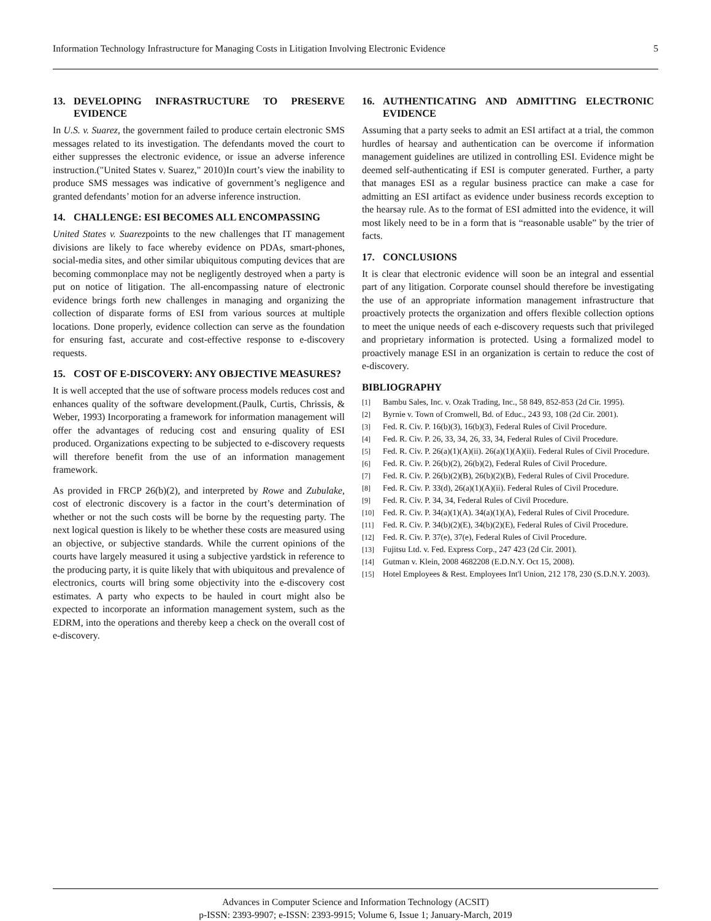Information Technology Infrastructure for Managing Costs in Litigation Involving Electronic Evidence 5
13. DEVELOPING INFRASTRUCTURE TO PRESERVE EVIDENCE
In U.S. v. Suarez, the government failed to produce certain electronic SMS messages related to its investigation. The defendants moved the court to either suppresses the electronic evidence, or issue an adverse inference instruction.("United States v. Suarez," 2010)In court’s view the inability to produce SMS messages was indicative of government’s negligence and granted defendants’ motion for an adverse inference instruction.
14. CHALLENGE: ESI BECOMES ALL ENCOMPASSING
United States v. Suarezpoints to the new challenges that IT management divisions are likely to face whereby evidence on PDAs, smart-phones, social-media sites, and other similar ubiquitous computing devices that are becoming commonplace may not be negligently destroyed when a party is put on notice of litigation. The all-encompassing nature of electronic evidence brings forth new challenges in managing and organizing the collection of disparate forms of ESI from various sources at multiple locations. Done properly, evidence collection can serve as the foundation for ensuring fast, accurate and cost-effective response to e-discovery requests.
15. COST OF E-DISCOVERY: ANY OBJECTIVE MEASURES?
It is well accepted that the use of software process models reduces cost and enhances quality of the software development.(Paulk, Curtis, Chrissis, & Weber, 1993) Incorporating a framework for information management will offer the advantages of reducing cost and ensuring quality of ESI produced. Organizations expecting to be subjected to e-discovery requests will therefore benefit from the use of an information management framework.
As provided in FRCP 26(b)(2), and interpreted by Rowe and Zubulake, cost of electronic discovery is a factor in the court’s determination of whether or not the such costs will be borne by the requesting party. The next logical question is likely to be whether these costs are measured using an objective, or subjective standards. While the current opinions of the courts have largely measured it using a subjective yardstick in reference to the producing party, it is quite likely that with ubiquitous and prevalence of electronics, courts will bring some objectivity into the e-discovery cost estimates. A party who expects to be hauled in court might also be expected to incorporate an information management system, such as the EDRM, into the operations and thereby keep a check on the overall cost of e-discovery.
16. AUTHENTICATING AND ADMITTING ELECTRONIC EVIDENCE
Assuming that a party seeks to admit an ESI artifact at a trial, the common hurdles of hearsay and authentication can be overcome if information management guidelines are utilized in controlling ESI. Evidence might be deemed self-authenticating if ESI is computer generated. Further, a party that manages ESI as a regular business practice can make a case for admitting an ESI artifact as evidence under business records exception to the hearsay rule. As to the format of ESI admitted into the evidence, it will most likely need to be in a form that is “reasonable usable” by the trier of facts.
17. CONCLUSIONS
It is clear that electronic evidence will soon be an integral and essential part of any litigation. Corporate counsel should therefore be investigating the use of an appropriate information management infrastructure that proactively protects the organization and offers flexible collection options to meet the unique needs of each e-discovery requests such that privileged and proprietary information is protected. Using a formalized model to proactively manage ESI in an organization is certain to reduce the cost of e-discovery.
BIBLIOGRAPHY
[1] Bambu Sales, Inc. v. Ozak Trading, Inc., 58 849, 852-853 (2d Cir. 1995).
[2] Byrnie v. Town of Cromwell, Bd. of Educ., 243 93, 108 (2d Cir. 2001).
[3] Fed. R. Civ. P. 16(b)(3), 16(b)(3), Federal Rules of Civil Procedure.
[4] Fed. R. Civ. P. 26, 33, 34, 26, 33, 34, Federal Rules of Civil Procedure.
[5] Fed. R. Civ. P. 26(a)(1)(A)(ii). 26(a)(1)(A)(ii). Federal Rules of Civil Procedure.
[6] Fed. R. Civ. P. 26(b)(2), 26(b)(2), Federal Rules of Civil Procedure.
[7] Fed. R. Civ. P. 26(b)(2)(B), 26(b)(2)(B), Federal Rules of Civil Procedure.
[8] Fed. R. Civ. P. 33(d), 26(a)(1)(A)(ii). Federal Rules of Civil Procedure.
[9] Fed. R. Civ. P. 34, 34, Federal Rules of Civil Procedure.
[10] Fed. R. Civ. P. 34(a)(1)(A). 34(a)(1)(A), Federal Rules of Civil Procedure.
[11] Fed. R. Civ. P. 34(b)(2)(E), 34(b)(2)(E), Federal Rules of Civil Procedure.
[12] Fed. R. Civ. P. 37(e), 37(e), Federal Rules of Civil Procedure.
[13] Fujitsu Ltd. v. Fed. Express Corp., 247 423 (2d Cir. 2001).
[14] Gutman v. Klein, 2008 4682208 (E.D.N.Y. Oct 15, 2008).
[15] Hotel Employees & Rest. Employees Int'l Union, 212 178, 230 (S.D.N.Y. 2003).
Advances in Computer Science and Information Technology (ACSIT)
p-ISSN: 2393-9907; e-ISSN: 2393-9915; Volume 6, Issue 1; January-March, 2019